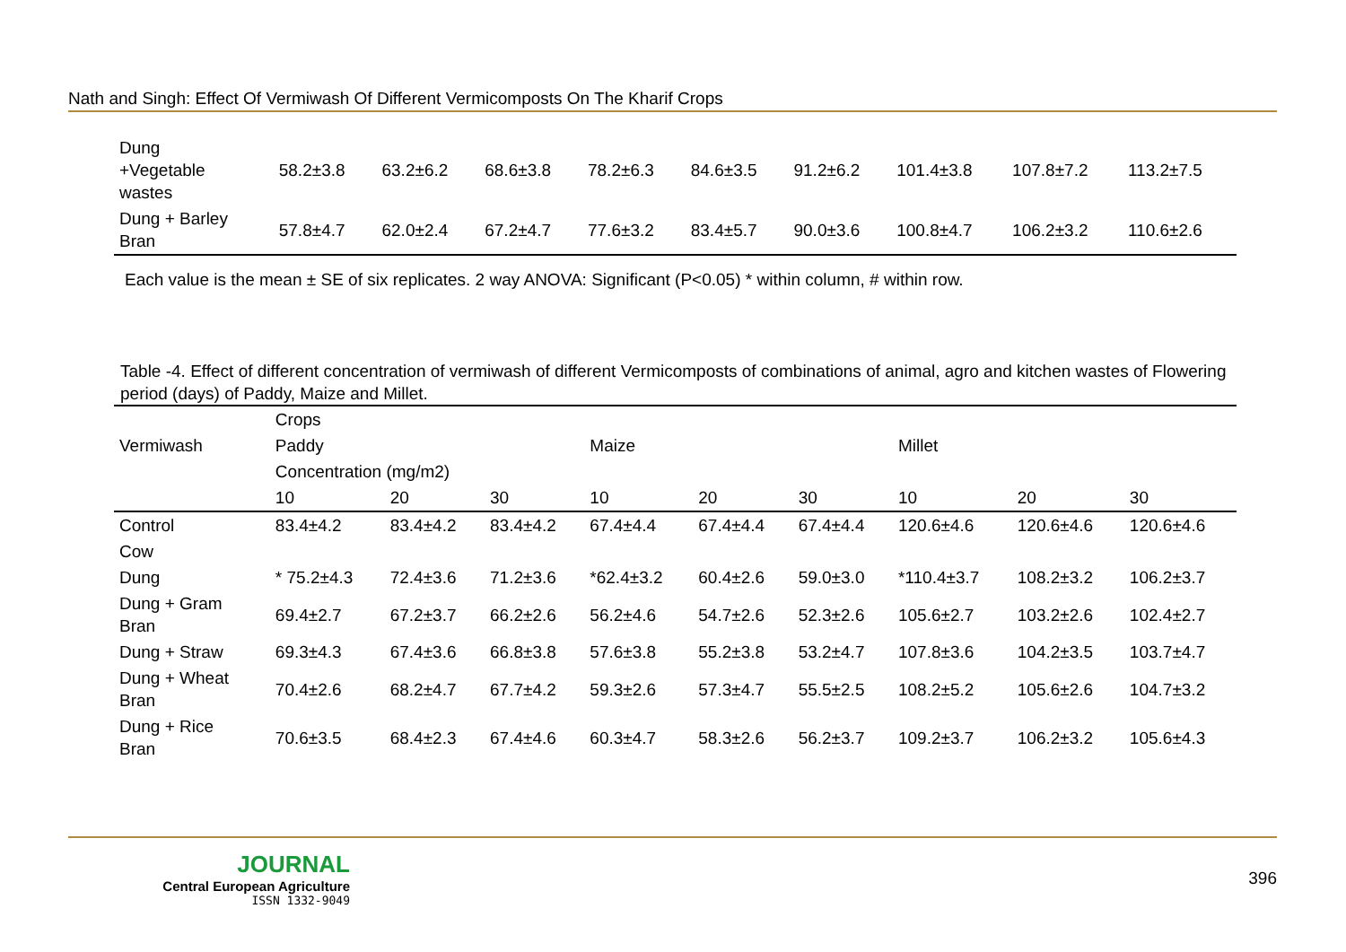Nath and Singh: Effect Of Vermiwash Of Different Vermicomposts On The Kharif Crops
| Dung +Vegetable wastes | 58.2±3.8 | 63.2±6.2 | 68.6±3.8 | 78.2±6.3 | 84.6±3.5 | 91.2±6.2 | 101.4±3.8 | 107.8±7.2 | 113.2±7.5 |
| Dung + Barley Bran | 57.8±4.7 | 62.0±2.4 | 67.2±4.7 | 77.6±3.2 | 83.4±5.7 | 90.0±3.6 | 100.8±4.7 | 106.2±3.2 | 110.6±2.6 |
Each value is the mean ± SE of six replicates. 2 way ANOVA: Significant (P<0.05) * within column, # within row.
Table -4. Effect of different concentration of vermiwash of different Vermicomposts of combinations of animal, agro and kitchen wastes of Flowering period (days) of Paddy, Maize and Millet.
| Vermiwash | Crops | | | | | | | | |
| --- | --- | --- | --- | --- | --- | --- | --- | --- | --- |
| | Paddy | | | Maize | | | Millet | | |
| | Concentration (mg/m2) | | | | | | | | |
| | 10 | 20 | 30 | 10 | 20 | 30 | 10 | 20 | 30 |
| Control | 83.4±4.2 | 83.4±4.2 | 83.4±4.2 | 67.4±4.4 | 67.4±4.4 | 67.4±4.4 | 120.6±4.6 | 120.6±4.6 | 120.6±4.6 |
| Cow | | | | | | | | | |
| Dung | * 75.2±4.3 | 72.4±3.6 | 71.2±3.6 | *62.4±3.2 | 60.4±2.6 | 59.0±3.0 | *110.4±3.7 | 108.2±3.2 | 106.2±3.7 |
| Dung + Gram Bran | 69.4±2.7 | 67.2±3.7 | 66.2±2.6 | 56.2±4.6 | 54.7±2.6 | 52.3±2.6 | 105.6±2.7 | 103.2±2.6 | 102.4±2.7 |
| Dung + Straw | 69.3±4.3 | 67.4±3.6 | 66.8±3.8 | 57.6±3.8 | 55.2±3.8 | 53.2±4.7 | 107.8±3.6 | 104.2±3.5 | 103.7±4.7 |
| Dung + Wheat Bran | 70.4±2.6 | 68.2±4.7 | 67.7±4.2 | 59.3±2.6 | 57.3±4.7 | 55.5±2.5 | 108.2±5.2 | 105.6±2.6 | 104.7±3.2 |
| Dung + Rice Bran | 70.6±3.5 | 68.4±2.3 | 67.4±4.6 | 60.3±4.7 | 58.3±2.6 | 56.2±3.7 | 109.2±3.7 | 106.2±3.2 | 105.6±4.3 |
JOURNAL
Central European Agriculture
ISSN 1332-9049
396